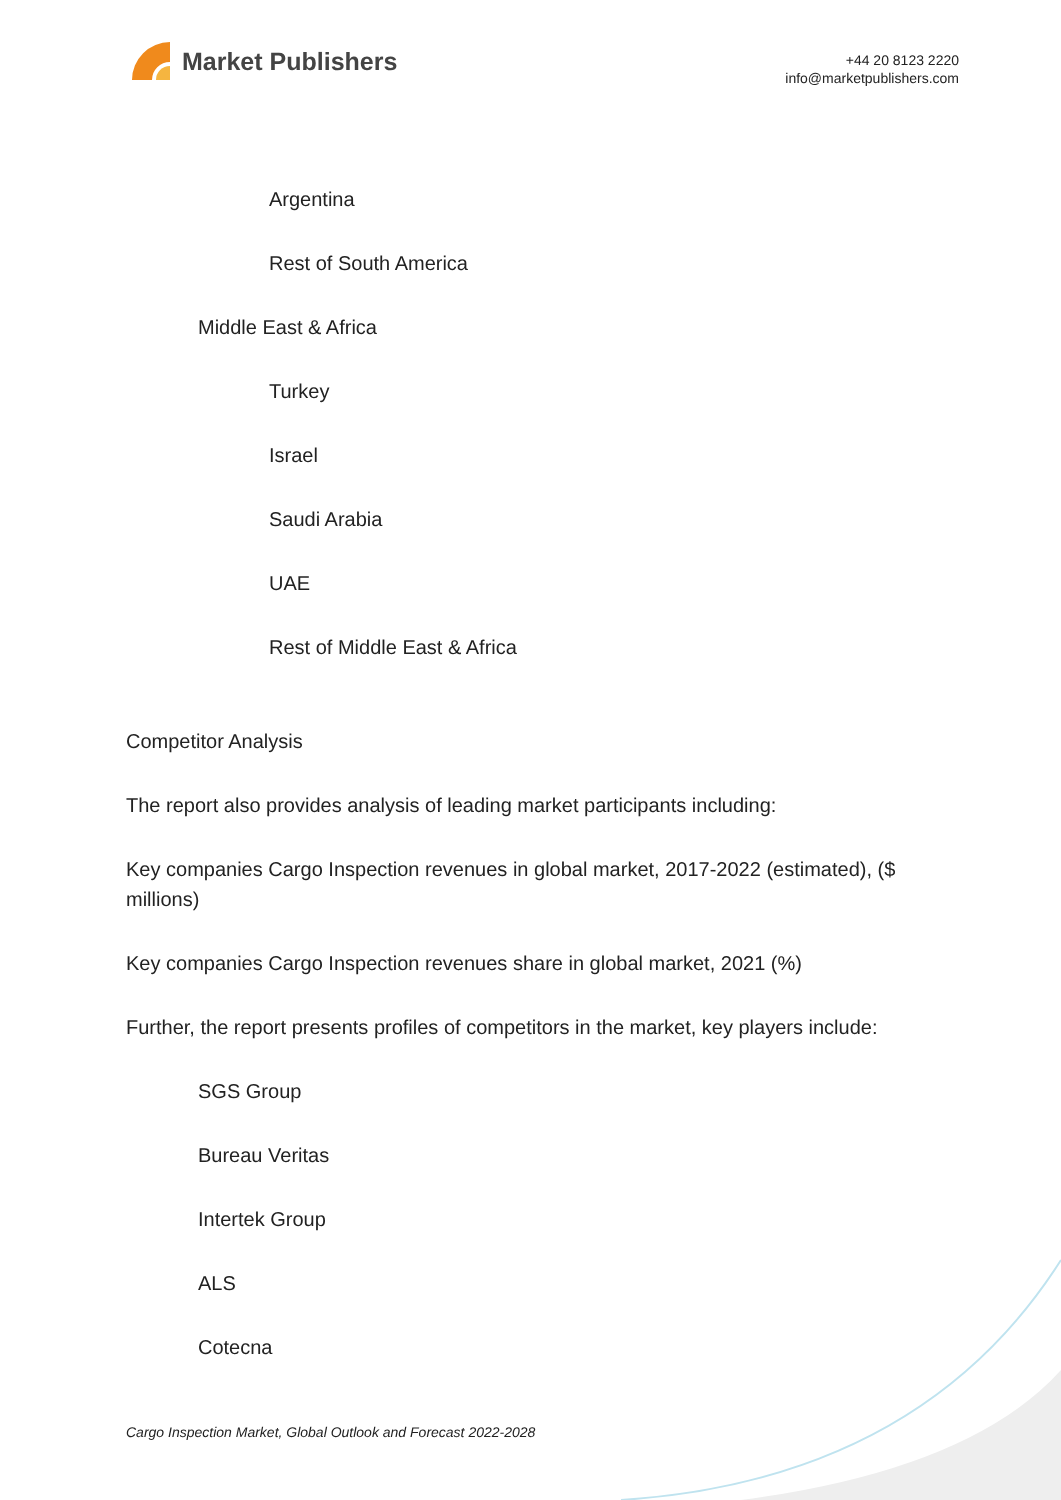Market Publishers
+44 20 8123 2220
info@marketpublishers.com
Argentina
Rest of South America
Middle East & Africa
Turkey
Israel
Saudi Arabia
UAE
Rest of Middle East & Africa
Competitor Analysis
The report also provides analysis of leading market participants including:
Key companies Cargo Inspection revenues in global market, 2017-2022 (estimated), ($ millions)
Key companies Cargo Inspection revenues share in global market, 2021 (%)
Further, the report presents profiles of competitors in the market, key players include:
SGS Group
Bureau Veritas
Intertek Group
ALS
Cotecna
Cargo Inspection Market, Global Outlook and Forecast 2022-2028